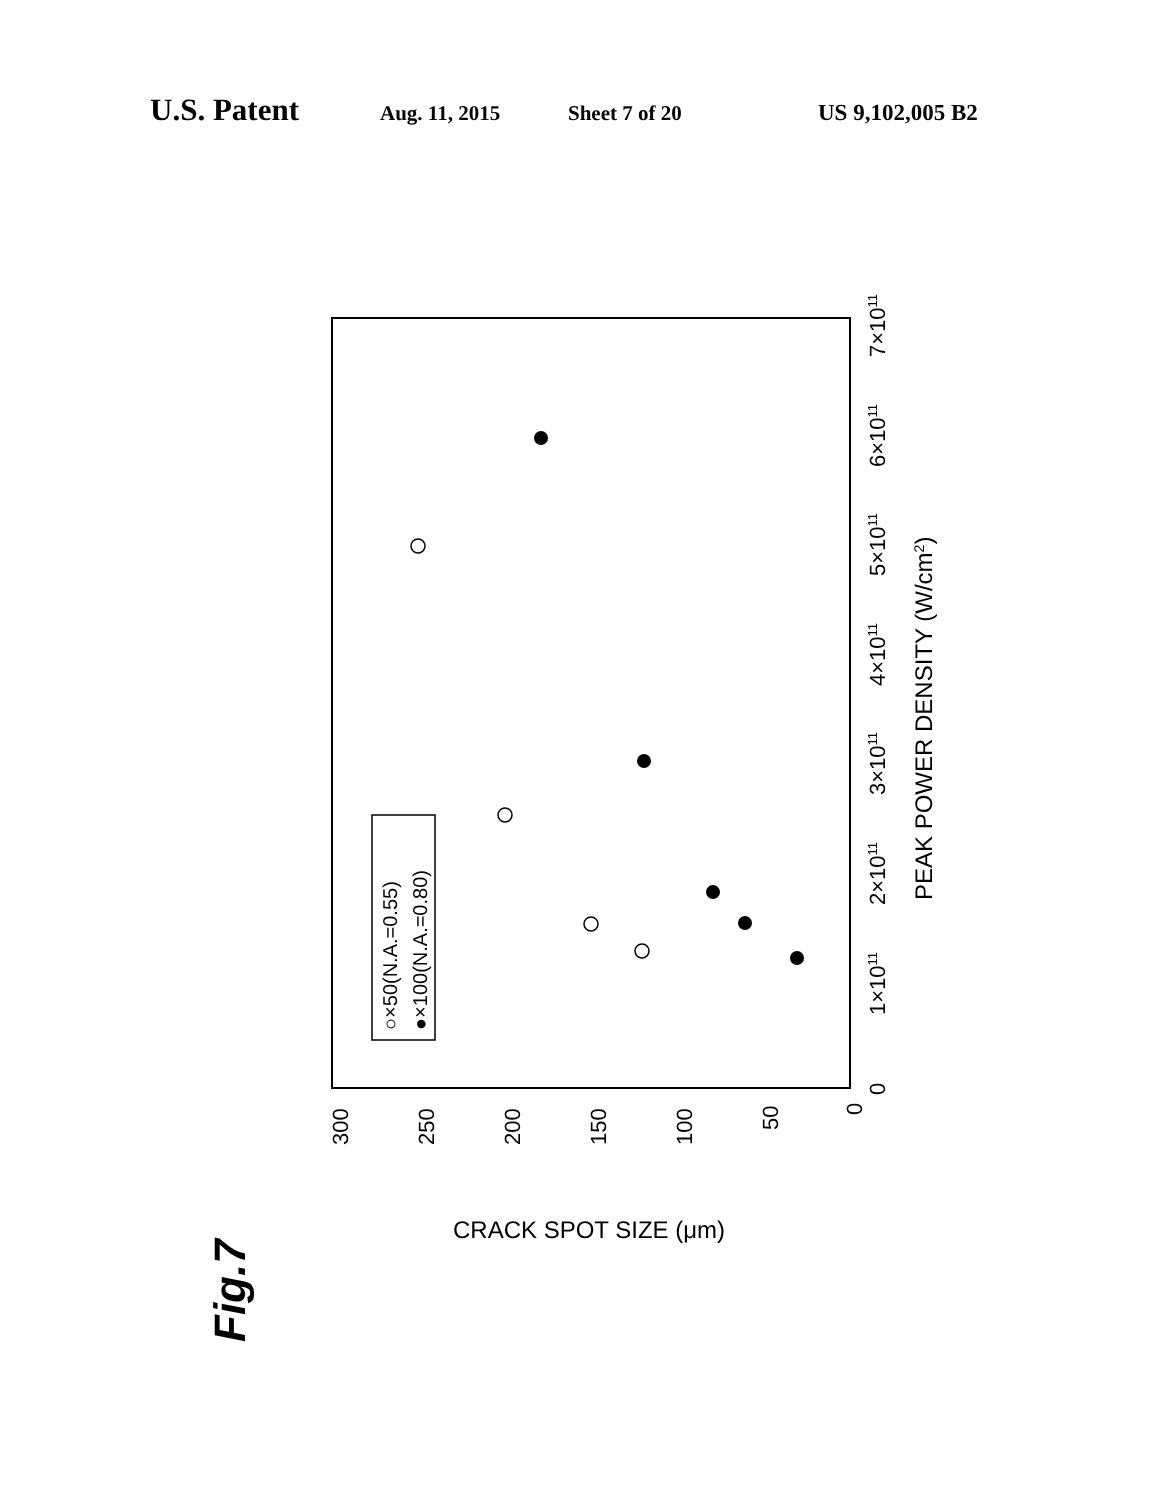U.S. Patent Aug. 11, 2015 Sheet 7 of 20 US 9,102,005 B2
Fig.7
CRACK SPOT SIZE (μm)
PEAK POWER DENSITY (W/cm2)
300
250
200
150
100
50
0
0
1×1011
2×1011
3×1011
4×1011
5×1011
6×1011
7×1011
○×50(N.A.=0.55)
●×100(N.A.=0.80)